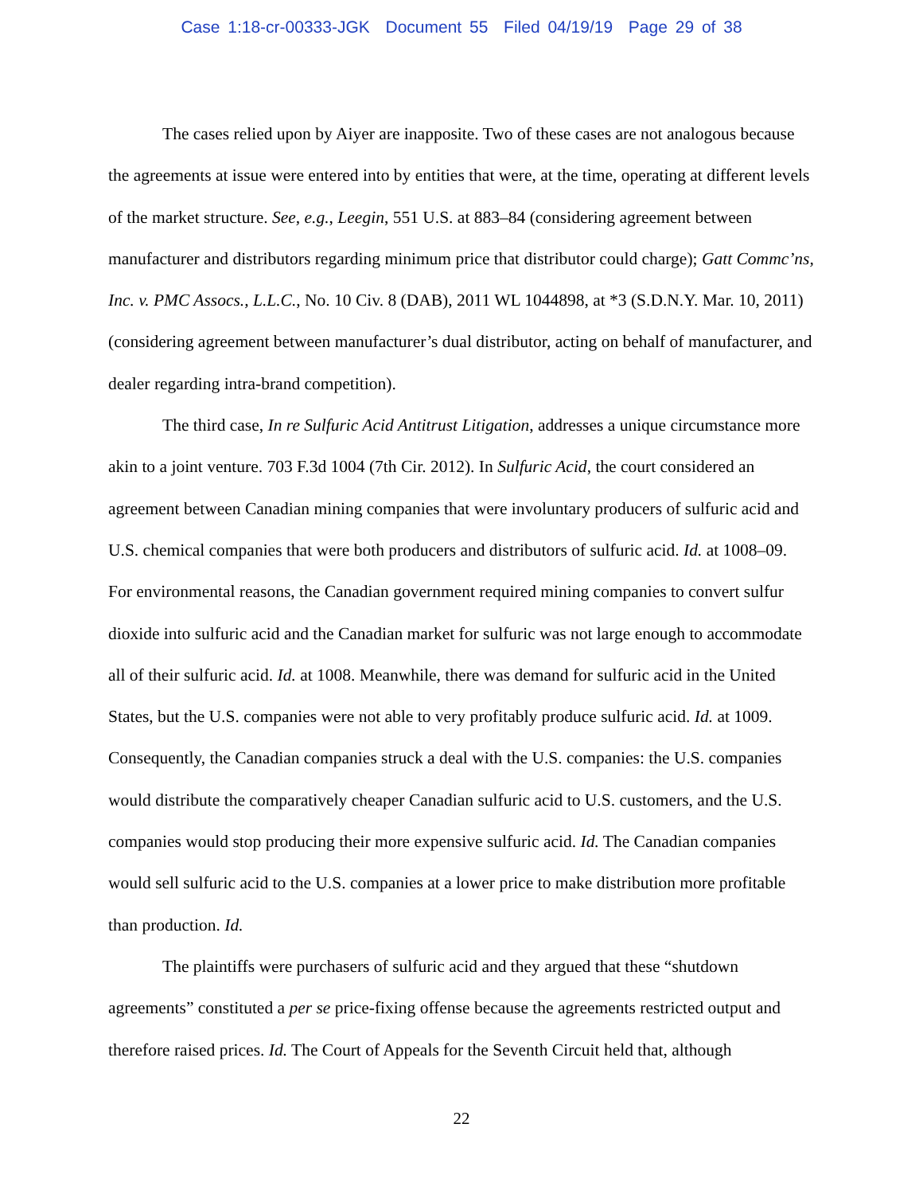Case 1:18-cr-00333-JGK Document 55 Filed 04/19/19 Page 29 of 38
The cases relied upon by Aiyer are inapposite. Two of these cases are not analogous because the agreements at issue were entered into by entities that were, at the time, operating at different levels of the market structure. See, e.g., Leegin, 551 U.S. at 883–84 (considering agreement between manufacturer and distributors regarding minimum price that distributor could charge); Gatt Commc’ns, Inc. v. PMC Assocs., L.L.C., No. 10 Civ. 8 (DAB), 2011 WL 1044898, at *3 (S.D.N.Y. Mar. 10, 2011) (considering agreement between manufacturer’s dual distributor, acting on behalf of manufacturer, and dealer regarding intra-brand competition).
The third case, In re Sulfuric Acid Antitrust Litigation, addresses a unique circumstance more akin to a joint venture. 703 F.3d 1004 (7th Cir. 2012). In Sulfuric Acid, the court considered an agreement between Canadian mining companies that were involuntary producers of sulfuric acid and U.S. chemical companies that were both producers and distributors of sulfuric acid. Id. at 1008–09. For environmental reasons, the Canadian government required mining companies to convert sulfur dioxide into sulfuric acid and the Canadian market for sulfuric was not large enough to accommodate all of their sulfuric acid. Id. at 1008. Meanwhile, there was demand for sulfuric acid in the United States, but the U.S. companies were not able to very profitably produce sulfuric acid. Id. at 1009. Consequently, the Canadian companies struck a deal with the U.S. companies: the U.S. companies would distribute the comparatively cheaper Canadian sulfuric acid to U.S. customers, and the U.S. companies would stop producing their more expensive sulfuric acid. Id. The Canadian companies would sell sulfuric acid to the U.S. companies at a lower price to make distribution more profitable than production. Id.
The plaintiffs were purchasers of sulfuric acid and they argued that these “shutdown agreements” constituted a per se price-fixing offense because the agreements restricted output and therefore raised prices. Id. The Court of Appeals for the Seventh Circuit held that, although
22